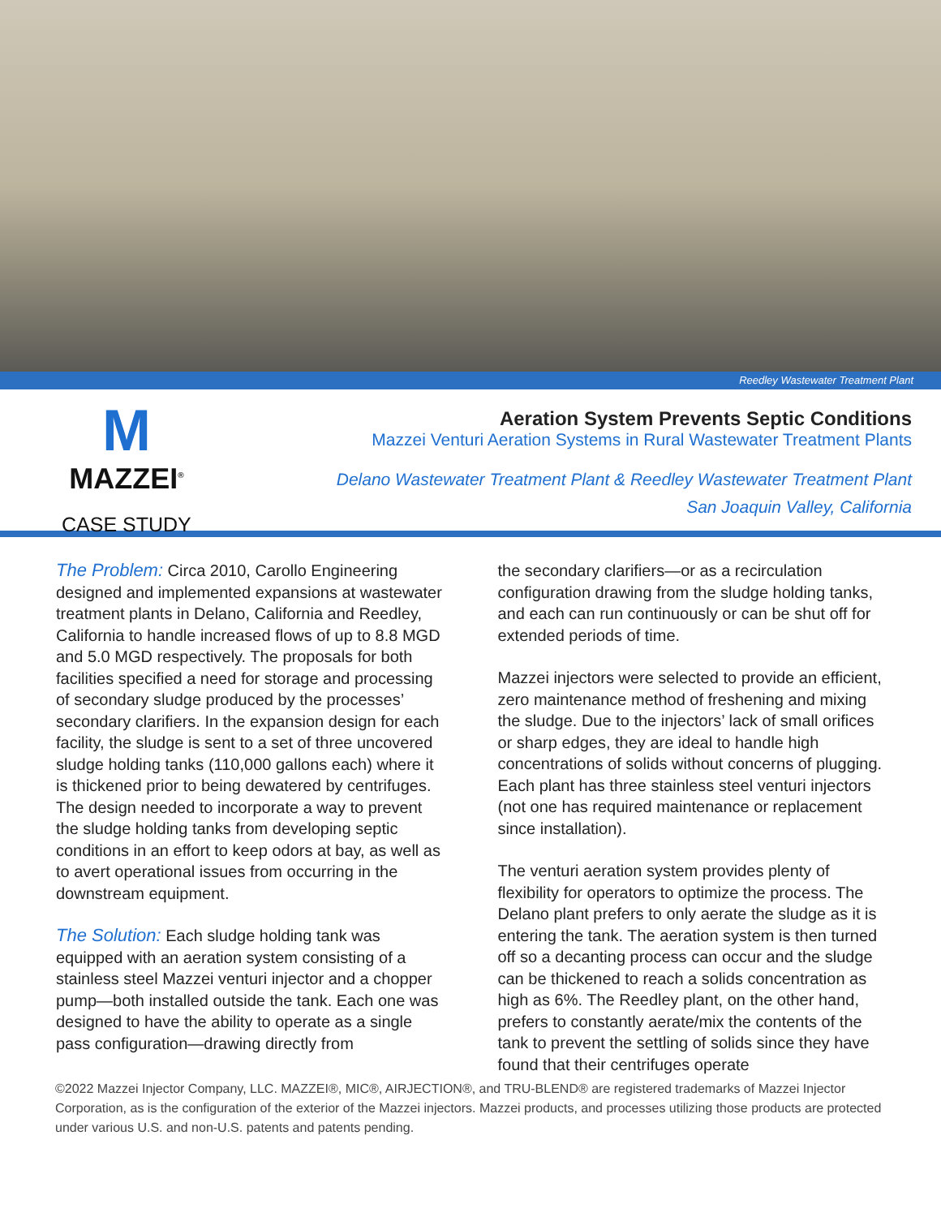Reedley Wastewater Treatment Plant
M
MAZZEI<sup>®</sup>
CASE STUDY
Aeration System Prevents Septic Conditions
Mazzei Venturi Aeration Systems in Rural Wastewater Treatment Plants
Delano Wastewater Treatment Plant & Reedley Wastewater Treatment Plant
San Joaquin Valley, California
The Problem: Circa 2010, Carollo Engineering designed and implemented expansions at wastewater treatment plants in Delano, California and Reedley, California to handle increased flows of up to 8.8 MGD and 5.0 MGD respectively. The proposals for both facilities specified a need for storage and processing of secondary sludge produced by the processes’ secondary clarifiers. In the expansion design for each facility, the sludge is sent to a set of three uncovered sludge holding tanks (110,000 gallons each) where it is thickened prior to being dewatered by centrifuges. The design needed to incorporate a way to prevent the sludge holding tanks from developing septic conditions in an effort to keep odors at bay, as well as to avert operational issues from occurring in the downstream equipment.
The Solution: Each sludge holding tank was equipped with an aeration system consisting of a stainless steel Mazzei venturi injector and a chopper pump—both installed outside the tank. Each one was designed to have the ability to operate as a single pass configuration—drawing directly from
the secondary clarifiers—or as a recirculation configuration drawing from the sludge holding tanks, and each can run continuously or can be shut off for extended periods of time.
Mazzei injectors were selected to provide an efficient, zero maintenance method of freshening and mixing the sludge. Due to the injectors’ lack of small orifices or sharp edges, they are ideal to handle high concentrations of solids without concerns of plugging. Each plant has three stainless steel venturi injectors (not one has required maintenance or replacement since installation).
The venturi aeration system provides plenty of flexibility for operators to optimize the process. The Delano plant prefers to only aerate the sludge as it is entering the tank. The aeration system is then turned off so a decanting process can occur and the sludge can be thickened to reach a solids concentration as high as 6%. The Reedley plant, on the other hand, prefers to constantly aerate/mix the contents of the tank to prevent the settling of solids since they have found that their centrifuges operate
©2022 Mazzei Injector Company, LLC. MAZZEI®, MIC®, AIRJECTION®, and TRU-BLEND® are registered trademarks of Mazzei Injector Corporation, as is the configuration of the exterior of the Mazzei injectors. Mazzei products, and processes utilizing those products are protected under various U.S. and non-U.S. patents and patents pending.